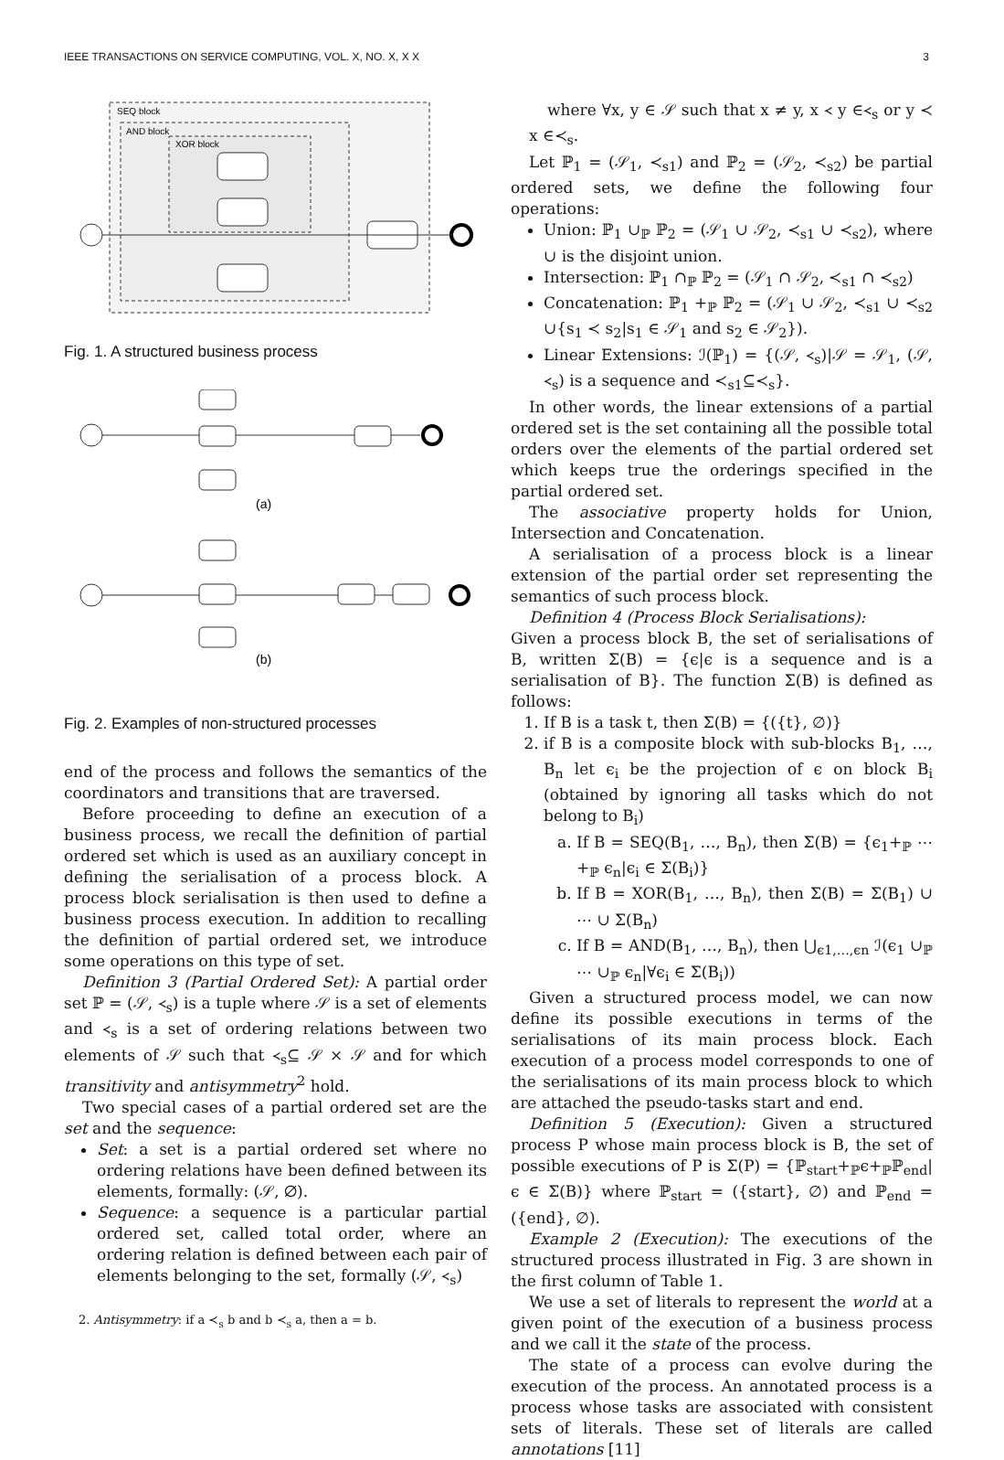IEEE TRANSACTIONS ON SERVICE COMPUTING, VOL. X, NO. X, X X 3
SEQ block
AND block
XOR block
Fig. 1. A structured business process
(a)
(b)
Fig. 2. Examples of non-structured processes
end of the process and follows the semantics of the coordinators and transitions that are traversed.
Before proceeding to define an execution of a business process, we recall the definition of partial ordered set which is used as an auxiliary concept in defining the serialisation of a process block. A process block serialisation is then used to define a business process execution. In addition to recalling the definition of partial ordered set, we introduce some operations on this type of set.
Definition 3 (Partial Ordered Set): A partial order set ℙ = (𝒮, ≺<sub>s</sub>) is a tuple where 𝒮 is a set of elements and ≺<sub>s</sub> is a set of ordering relations between two elements of 𝒮 such that ≺<sub>s</sub>⊆ 𝒮 × 𝒮 and for which transitivity and antisymmetry<sup>2</sup> hold.
Two special cases of a partial ordered set are the set and the sequence:
Set: a set is a partial ordered set where no ordering relations have been defined between its elements, formally: (𝒮, ∅).
Sequence: a sequence is a particular partial ordered set, called total order, where an ordering relation is defined between each pair of elements belonging to the set, formally (𝒮, ≺<sub>s</sub>)
2. Antisymmetry: if a ≺<sub>s</sub> b and b ≺<sub>s</sub> a, then a = b.
where ∀x, y ∈ 𝒮 such that x ≠ y, x ≺ y ∈≺<sub>s</sub> or y ≺ x ∈≺<sub>s</sub>.
Let ℙ<sub>1</sub> = (𝒮<sub>1</sub>, ≺<sub>s1</sub>) and ℙ<sub>2</sub> = (𝒮<sub>2</sub>, ≺<sub>s2</sub>) be partial ordered sets, we define the following four operations:
Union: ℙ<sub>1</sub> ∪<sub>ℙ</sub> ℙ<sub>2</sub> = (𝒮<sub>1</sub> ∪ 𝒮<sub>2</sub>, ≺<sub>s1</sub> ∪ ≺<sub>s2</sub>), where ∪ is the disjoint union.
Intersection: ℙ<sub>1</sub> ∩<sub>ℙ</sub> ℙ<sub>2</sub> = (𝒮<sub>1</sub> ∩ 𝒮<sub>2</sub>, ≺<sub>s1</sub> ∩ ≺<sub>s2</sub>)
Concatenation: ℙ<sub>1</sub> +<sub>ℙ</sub> ℙ<sub>2</sub> = (𝒮<sub>1</sub> ∪ 𝒮<sub>2</sub>, ≺<sub>s1</sub> ∪ ≺<sub>s2</sub> ∪{s<sub>1</sub> ≺ s<sub>2</sub>|s<sub>1</sub> ∈ 𝒮<sub>1</sub> and s<sub>2</sub> ∈ 𝒮<sub>2</sub>}).
Linear Extensions: ℐ(ℙ<sub>1</sub>) = {(𝒮, ≺<sub>s</sub>)|𝒮 = 𝒮<sub>1</sub>, (𝒮, ≺<sub>s</sub>) is a sequence and ≺<sub>s1</sub>⊆≺<sub>s</sub>}.
In other words, the linear extensions of a partial ordered set is the set containing all the possible total orders over the elements of the partial ordered set which keeps true the orderings specified in the partial ordered set.
The associative property holds for Union, Intersection and Concatenation.
A serialisation of a process block is a linear extension of the partial order set representing the semantics of such process block.
Definition 4 (Process Block Serialisations):
Given a process block B, the set of serialisations of B, written Σ(B) = {ϵ|ϵ is a sequence and is a serialisation of B}. The function Σ(B) is defined as follows:
1. If B is a task t, then Σ(B) = {({t}, ∅)}
2. if B is a composite block with sub-blocks B<sub>1</sub>, …, B<sub>n</sub> let ϵ<sub>i</sub> be the projection of ϵ on block B<sub>i</sub> (obtained by ignoring all tasks which do not belong to B<sub>i</sub>)
a. If B = SEQ(B<sub>1</sub>, …, B<sub>n</sub>), then Σ(B) = {ϵ<sub>1</sub>+<sub>ℙ</sub> ⋯ +<sub>ℙ</sub> ϵ<sub>n</sub>|ϵ<sub>i</sub> ∈ Σ(B<sub>i</sub>)}
b. If B = XOR(B<sub>1</sub>, …, B<sub>n</sub>), then Σ(B) = Σ(B<sub>1</sub>) ∪ ⋯ ∪ Σ(B<sub>n</sub>)
c. If B = AND(B<sub>1</sub>, …, B<sub>n</sub>), then ⋃<sub>ϵ1,…,ϵn</sub> ℐ(ϵ<sub>1</sub> ∪<sub>ℙ</sub> ⋯ ∪<sub>ℙ</sub> ϵ<sub>n</sub>|∀ϵ<sub>i</sub> ∈ Σ(B<sub>i</sub>))
Given a structured process model, we can now define its possible executions in terms of the serialisations of its main process block. Each execution of a process model corresponds to one of the serialisations of its main process block to which are attached the pseudo-tasks start and end.
Definition 5 (Execution): Given a structured process P whose main process block is B, the set of possible executions of P is Σ(P) = {ℙ<sub>start</sub>+<sub>ℙ</sub>ϵ+<sub>ℙ</sub>ℙ<sub>end</sub>|ϵ ∈ Σ(B)} where ℙ<sub>start</sub> = ({start}, ∅) and ℙ<sub>end</sub> = ({end}, ∅).
Example 2 (Execution): The executions of the structured process illustrated in Fig. 3 are shown in the first column of Table 1.
We use a set of literals to represent the world at a given point of the execution of a business process and we call it the state of the process.
The state of a process can evolve during the execution of the process. An annotated process is a process whose tasks are associated with consistent sets of literals. These set of literals are called annotations [11]